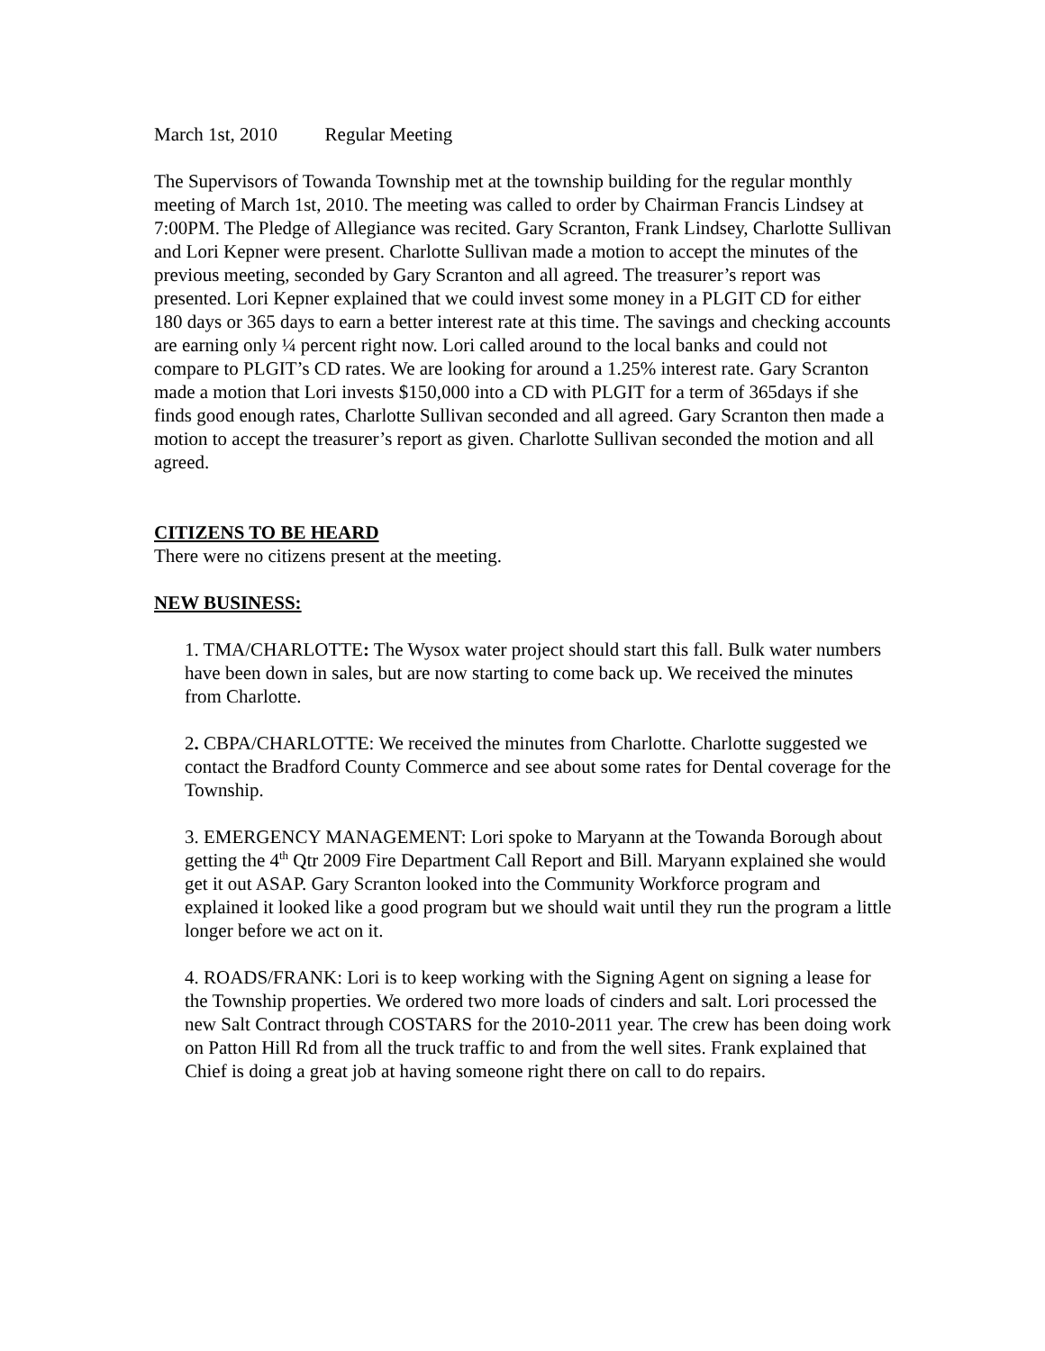March 1st, 2010 Regular Meeting
The Supervisors of Towanda Township met at the township building for the regular monthly meeting of March 1st, 2010. The meeting was called to order by Chairman Francis Lindsey at 7:00PM. The Pledge of Allegiance was recited. Gary Scranton, Frank Lindsey, Charlotte Sullivan and Lori Kepner were present. Charlotte Sullivan made a motion to accept the minutes of the previous meeting, seconded by Gary Scranton and all agreed. The treasurer’s report was presented. Lori Kepner explained that we could invest some money in a PLGIT CD for either 180 days or 365 days to earn a better interest rate at this time. The savings and checking accounts are earning only ¼ percent right now. Lori called around to the local banks and could not compare to PLGIT’s CD rates. We are looking for around a 1.25% interest rate. Gary Scranton made a motion that Lori invests $150,000 into a CD with PLGIT for a term of 365days if she finds good enough rates, Charlotte Sullivan seconded and all agreed. Gary Scranton then made a motion to accept the treasurer’s report as given. Charlotte Sullivan seconded the motion and all agreed.
CITIZENS TO BE HEARD
There were no citizens present at the meeting.
NEW BUSINESS:
1. TMA/CHARLOTTE: The Wysox water project should start this fall. Bulk water numbers have been down in sales, but are now starting to come back up. We received the minutes from Charlotte.
2. CBPA/CHARLOTTE: We received the minutes from Charlotte. Charlotte suggested we contact the Bradford County Commerce and see about some rates for Dental coverage for the Township.
3. EMERGENCY MANAGEMENT: Lori spoke to Maryann at the Towanda Borough about getting the 4<sup>th</sup> Qtr 2009 Fire Department Call Report and Bill. Maryann explained she would get it out ASAP. Gary Scranton looked into the Community Workforce program and explained it looked like a good program but we should wait until they run the program a little longer before we act on it.
4. ROADS/FRANK: Lori is to keep working with the Signing Agent on signing a lease for the Township properties. We ordered two more loads of cinders and salt. Lori processed the new Salt Contract through COSTARS for the 2010-2011 year. The crew has been doing work on Patton Hill Rd from all the truck traffic to and from the well sites. Frank explained that Chief is doing a great job at having someone right there on call to do repairs.